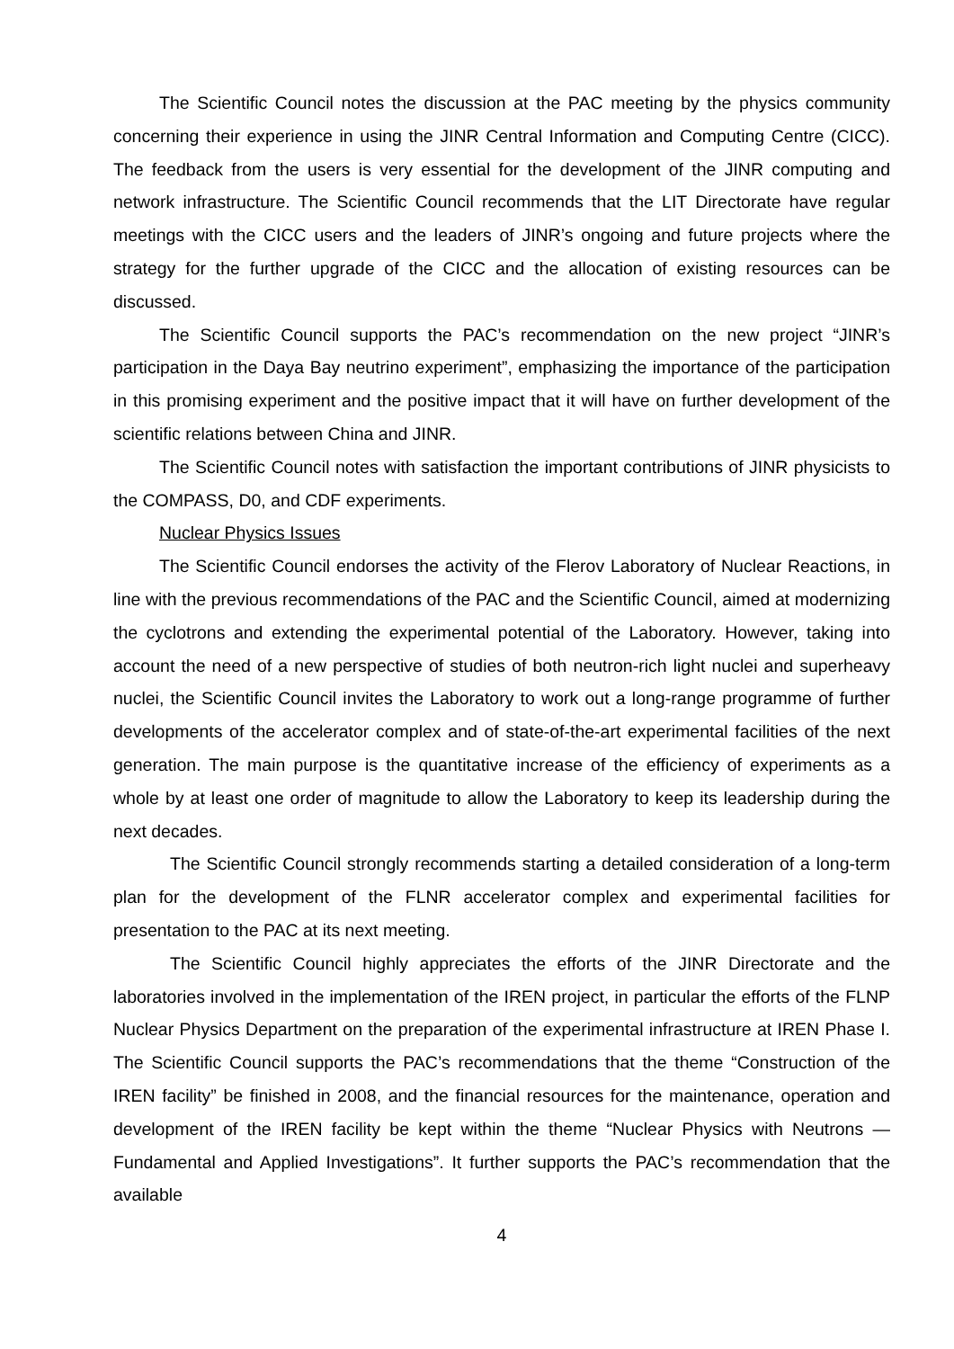The Scientific Council notes the discussion at the PAC meeting by the physics community concerning their experience in using the JINR Central Information and Computing Centre (CICC). The feedback from the users is very essential for the development of the JINR computing and network infrastructure. The Scientific Council recommends that the LIT Directorate have regular meetings with the CICC users and the leaders of JINR’s ongoing and future projects where the strategy for the further upgrade of the CICC and the allocation of existing resources can be discussed.
The Scientific Council supports the PAC’s recommendation on the new project “JINR’s participation in the Daya Bay neutrino experiment”, emphasizing the importance of the participation in this promising experiment and the positive impact that it will have on further development of the scientific relations between China and JINR.
The Scientific Council notes with satisfaction the important contributions of JINR physicists to the COMPASS, D0, and CDF experiments.
Nuclear Physics Issues
The Scientific Council endorses the activity of the Flerov Laboratory of Nuclear Reactions, in line with the previous recommendations of the PAC and the Scientific Council, aimed at modernizing the cyclotrons and extending the experimental potential of the Laboratory. However, taking into account the need of a new perspective of studies of both neutron-rich light nuclei and superheavy nuclei, the Scientific Council invites the Laboratory to work out a long-range programme of further developments of the accelerator complex and of state-of-the-art experimental facilities of the next generation. The main purpose is the quantitative increase of the efficiency of experiments as a whole by at least one order of magnitude to allow the Laboratory to keep its leadership during the next decades.
The Scientific Council strongly recommends starting a detailed consideration of a long-term plan for the development of the FLNR accelerator complex and experimental facilities for presentation to the PAC at its next meeting.
The Scientific Council highly appreciates the efforts of the JINR Directorate and the laboratories involved in the implementation of the IREN project, in particular the efforts of the FLNP Nuclear Physics Department on the preparation of the experimental infrastructure at IREN Phase I. The Scientific Council supports the PAC’s recommendations that the theme “Construction of the IREN facility” be finished in 2008, and the financial resources for the maintenance, operation and development of the IREN facility be kept within the theme “Nuclear Physics with Neutrons — Fundamental and Applied Investigations”. It further supports the PAC’s recommendation that the available
4